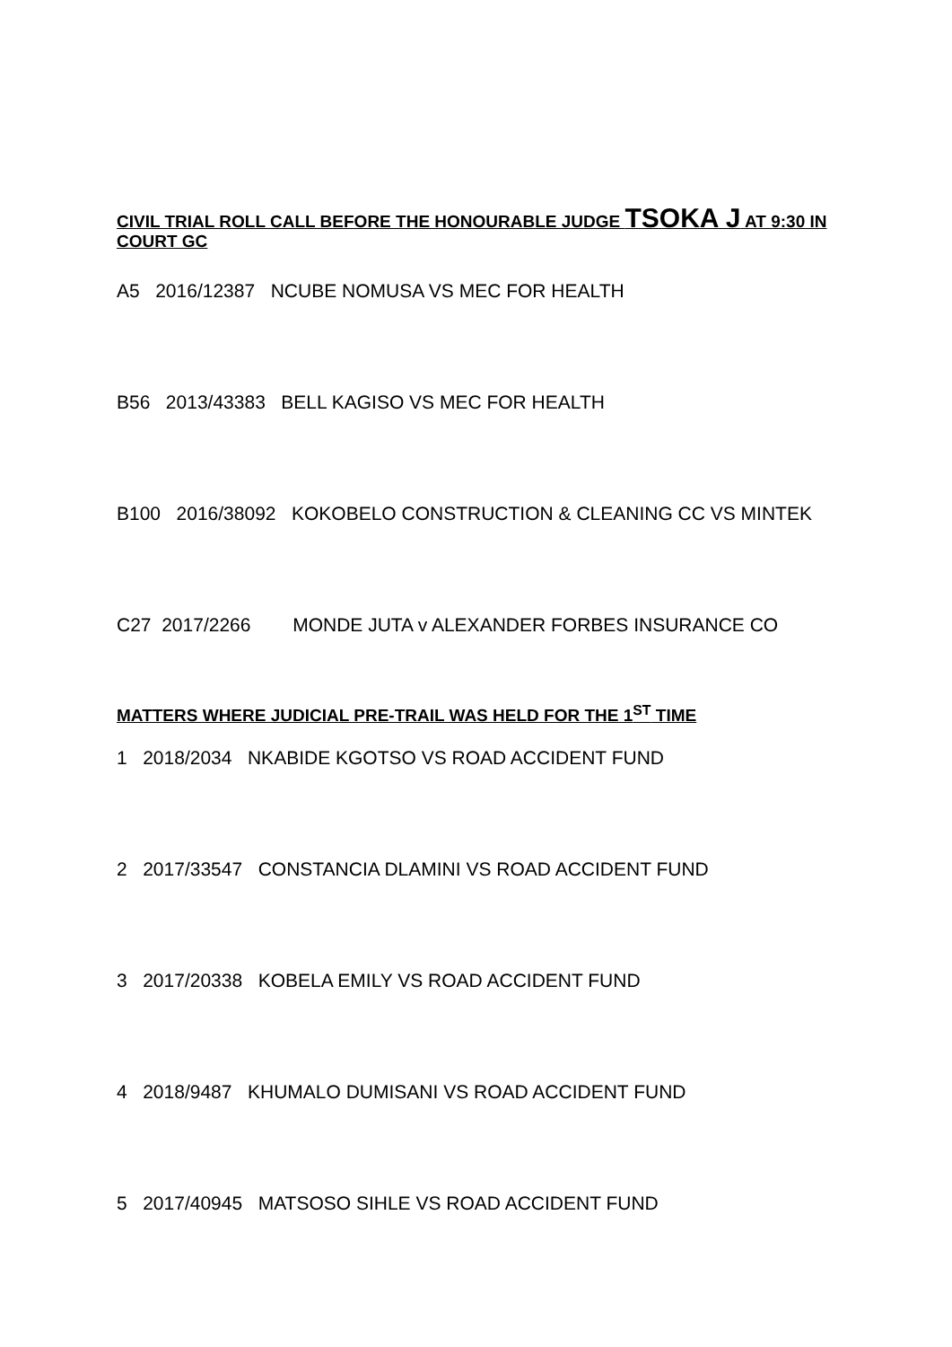CIVIL TRIAL ROLL CALL BEFORE THE HONOURABLE JUDGE TSOKA J AT 9:30 IN COURT GC
A5 2016/12387 NCUBE NOMUSA VS MEC FOR HEALTH
B56 2013/43383 BELL KAGISO VS MEC FOR HEALTH
B100 2016/38092 KOKOBELO CONSTRUCTION & CLEANING CC VS MINTEK
C27 2017/2266 MONDE JUTA v ALEXANDER FORBES INSURANCE CO
MATTERS WHERE JUDICIAL PRE-TRAIL WAS HELD FOR THE 1<sup>ST</sup> TIME
1 2018/2034 NKABIDE KGOTSO VS ROAD ACCIDENT FUND
2 2017/33547 CONSTANCIA DLAMINI VS ROAD ACCIDENT FUND
3 2017/20338 KOBELA EMILY VS ROAD ACCIDENT FUND
4 2018/9487 KHUMALO DUMISANI VS ROAD ACCIDENT FUND
5 2017/40945 MATSOSO SIHLE VS ROAD ACCIDENT FUND